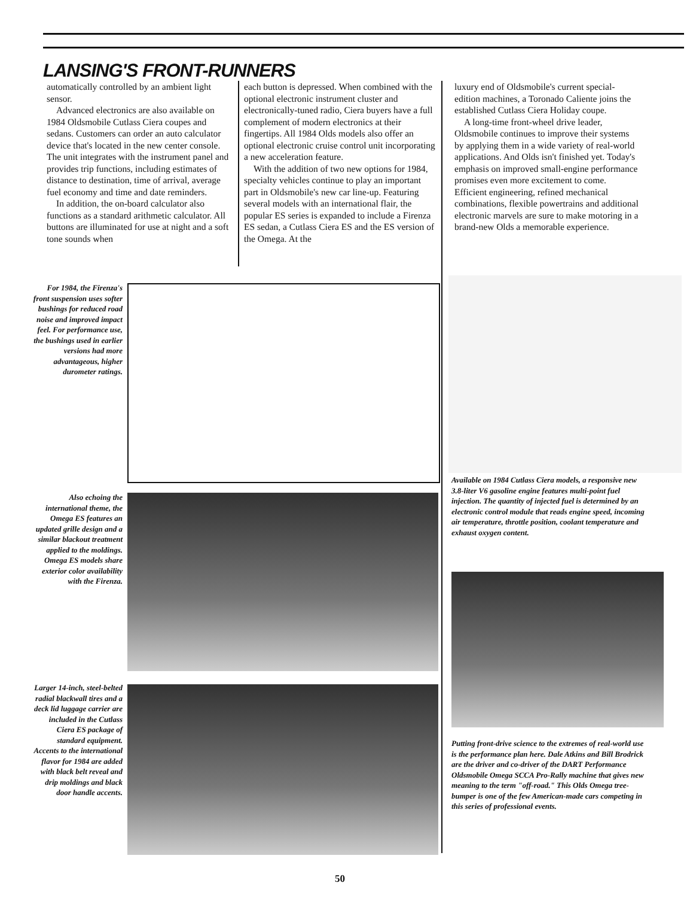LANSING'S FRONT-RUNNERS
automatically controlled by an ambient light sensor.
Advanced electronics are also available on 1984 Oldsmobile Cutlass Ciera coupes and sedans. Customers can order an auto calculator device that's located in the new center console. The unit integrates with the instrument panel and provides trip functions, including estimates of distance to destination, time of arrival, average fuel economy and time and date reminders.
In addition, the on-board calculator also functions as a standard arithmetic calculator. All buttons are illuminated for use at night and a soft tone sounds when
each button is depressed. When combined with the optional electronic instrument cluster and electronically-tuned radio, Ciera buyers have a full complement of modern electronics at their fingertips. All 1984 Olds models also offer an optional electronic cruise control unit incorporating a new acceleration feature.
With the addition of two new options for 1984, specialty vehicles continue to play an important part in Oldsmobile's new car line-up. Featuring several models with an international flair, the popular ES series is expanded to include a Firenza ES sedan, a Cutlass Ciera ES and the ES version of the Omega. At the
luxury end of Oldsmobile's current special-edition machines, a Toronado Caliente joins the established Cutlass Ciera Holiday coupe.
A long-time front-wheel drive leader, Oldsmobile continues to improve their systems by applying them in a wide variety of real-world applications. And Olds isn't finished yet. Today's emphasis on improved small-engine performance promises even more excitement to come. Efficient engineering, refined mechanical combinations, flexible powertrains and additional electronic marvels are sure to make motoring in a brand-new Olds a memorable experience.
For 1984, the Firenza's front suspension uses softer bushings for reduced road noise and improved impact feel. For performance use, the bushings used in earlier versions had more advantageous, higher durometer ratings.
Also echoing the international theme, the Omega ES features an updated grille design and a similar blackout treatment applied to the moldings. Omega ES models share exterior color availability with the Firenza.
Larger 14-inch, steel-belted radial blackwall tires and a deck lid luggage carrier are included in the Cutlass Ciera ES package of standard equipment. Accents to the international flavor for 1984 are added with black belt reveal and drip moldings and black door handle accents.
Available on 1984 Cutlass Ciera models, a responsive new 3.8-liter V6 gasoline engine features multi-point fuel injection. The quantity of injected fuel is determined by an electronic control module that reads engine speed, incoming air temperature, throttle position, coolant temperature and exhaust oxygen content.
Putting front-drive science to the extremes of real-world use is the performance plan here. Dale Atkins and Bill Brodrick are the driver and co-driver of the DART Performance Oldsmobile Omega SCCA Pro-Rally machine that gives new meaning to the term "off-road." This Olds Omega tree-bumper is one of the few American-made cars competing in this series of professional events.
50